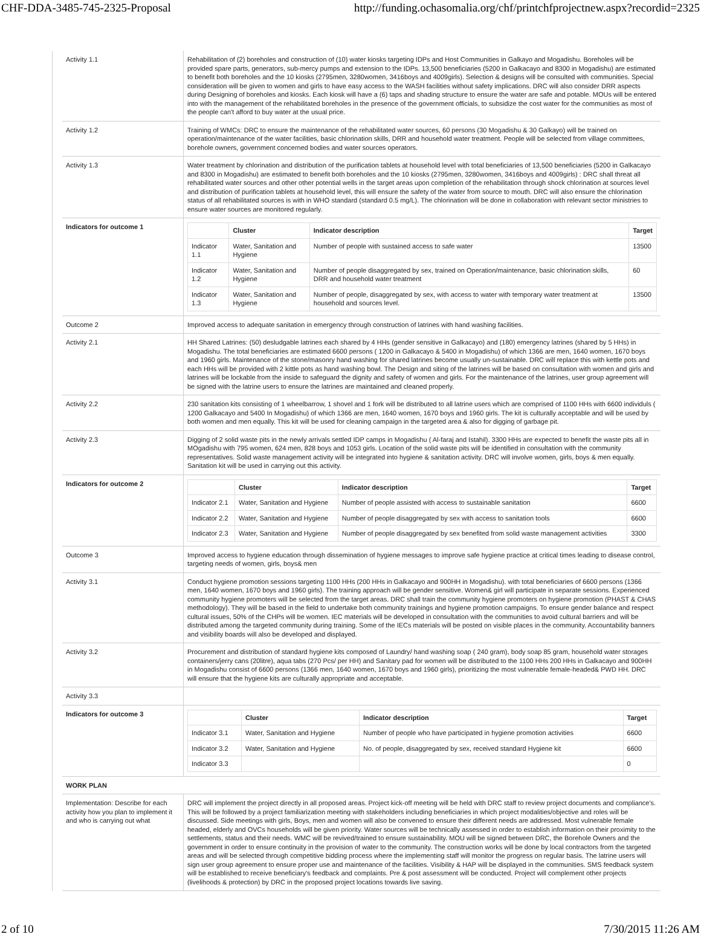CHF-DDA-3485-745-2325-Proposal http://funding.ochasomalia.org/chf/printchfprojectnew.aspx?recordid=2325
| Activity 1.1 | Rehabilitation of (2) boreholes and construction of (10) water kiosks targeting IDPs and Host Communities in Galkayo and Mogadishu. Boreholes will be provided spare parts, generators, sub-mercy pumps and extension to the IDPs. 13,500 beneficiaries (5200 in Galkacayo and 8300 in Mogadishu) are estimated to benefit both boreholes and the 10 kiosks (2795men, 3280women, 3416boys and 4009girls). Selection & designs will be consulted with communities. Special consideration will be given to women and girls to have easy access to the WASH facilities without safety implications. DRC will also consider DRR aspects during Designing of boreholes and kiosks. Each kiosk will have a (6) taps and shading structure to ensure the water are safe and potable. MOUs will be entered into with the management of the rehabilitated boreholes in the presence of the government officials, to subsidize the cost water for the communities as most of the people can't afford to buy water at the usual price. |
| Activity 1.2 | Training of WMCs: DRC to ensure the maintenance of the rehabilitated water sources, 60 persons (30 Mogadishu & 30 Galkayo) will be trained on operation/maintenance of the water facilities, basic chlorination skills, DRR and household water treatment. People will be selected from village committees, borehole owners, government concerned bodies and water sources operators. |
| Activity 1.3 | Water treatment by chlorination and distribution of the purification tablets at household level with total beneficiaries of 13,500 beneficiaries (5200 in Galkacayo and 8300 in Mogadishu) are estimated to benefit both boreholes and the 10 kiosks (2795men, 3280women, 3416boys and 4009girls) : DRC shall threat all rehabilitated water sources and other other potential wells in the target areas upon completion of the rehabilitation through shock chlorination at sources level and distribution of purification tablets at household level, this will ensure the safety of the water from source to mouth. DRC will also ensure the chlorination status of all rehabilitated sources is with in WHO standard (standard 0.5 mg/L). The chlorination will be done in collaboration with relevant sector ministries to ensure water sources are monitored regularly. |
| Indicators for outcome 1 | / / Cluster / Indicator description / Target / / --- / --- / --- / --- / / Indicator 1.1 / Water, Sanitation and Hygiene / Number of people with sustained access to safe water / 13500 / / Indicator 1.2 / Water, Sanitation and Hygiene / Number of people disaggregated by sex, trained on Operation/maintenance, basic chlorination skills, DRR and household water treatment / 60 / / Indicator 1.3 / Water, Sanitation and Hygiene / Number of people, disaggregated by sex, with access to water with temporary water treatment at household and sources level. / 13500 / |
| Outcome 2 | Improved access to adequate sanitation in emergency through construction of latrines with hand washing facilities. |
| Activity 2.1 | HH Shared Latrines: (50) desludgable latrines each shared by 4 HHs (gender sensitive in Galkacayo) and (180) emergency latrines (shared by 5 HHs) in Mogadishu. The total beneficiaries are estimated 6600 persons ( 1200 in Galkacayo & 5400 in Mogadishu) of which 1366 are men, 1640 women, 1670 boys and 1960 girls. Maintenance of the stone/masonry hand washing for shared latrines become usually un-sustainable. DRC will replace this with kettle pots and each HHs will be provided with 2 kittle pots as hand washing bowl. The Design and siting of the latrines will be based on consultation with women and girls and latrines will be lockable from the inside to safeguard the dignity and safety of women and girls. For the maintenance of the latrines, user group agreement will be signed with the latrine users to ensure the latrines are maintained and cleaned properly. |
| Activity 2.2 | 230 sanitation kits consisting of 1 wheelbarrow, 1 shovel and 1 fork will be distributed to all latrine users which are comprised of 1100 HHs with 6600 individuls ( 1200 Galkacayo and 5400 In Mogadishu) of which 1366 are men, 1640 women, 1670 boys and 1960 girls. The kit is culturally acceptable and will be used by both women and men equally. This kit will be used for cleaning campaign in the targeted area & also for digging of garbage pit. |
| Activity 2.3 | Digging of 2 solid waste pits in the newly arrivals settled IDP camps in Mogadishu ( Al-faraj and Istahil). 3300 HHs are expected to benefit the waste pits all in MOgadishu with 795 women, 624 men, 828 boys and 1053 girls. Location of the solid waste pits will be identified in consultation with the community representatives. Solid waste management activity will be integrated into hygiene & sanitation activity. DRC will involve women, girls, boys & men equally. Sanitation kit will be used in carrying out this activity. |
| Indicators for outcome 2 | / / Cluster / Indicator description / Target / / --- / --- / --- / --- / / Indicator 2.1 / Water, Sanitation and Hygiene / Number of people assisted with access to sustainable sanitation / 6600 / / Indicator 2.2 / Water, Sanitation and Hygiene / Number of people disaggregated by sex with access to sanitation tools / 6600 / / Indicator 2.3 / Water, Sanitation and Hygiene / Number of people disaggregated by sex benefited from solid waste management activities / 3300 / |
| Outcome 3 | Improved access to hygiene education through dissemination of hygiene messages to improve safe hygiene practice at critical times leading to disease control, targeting needs of women, girls, boys& men |
| Activity 3.1 | Conduct hygiene promotion sessions targeting 1100 HHs (200 HHs in Galkacayo and 900HH in Mogadishu). with total beneficiaries of 6600 persons (1366 men, 1640 women, 1670 boys and 1960 girls). The training approach will be gender sensitive. Women& girl will participate in separate sessions. Experienced community hygiene promoters will be selected from the target areas. DRC shall train the community hygiene promoters on hygiene promotion (PHAST & CHAS methodology). They will be based in the field to undertake both community trainings and hygiene promotion campaigns. To ensure gender balance and respect cultural issues, 50% of the CHPs will be women. IEC materials will be developed in consultation with the communities to avoid cultural barriers and will be distributed among the targeted community during training. Some of the IECs materials will be posted on visible places in the community. Accountability banners and visibility boards will also be developed and displayed. |
| Activity 3.2 | Procurement and distribution of standard hygiene kits composed of Laundry/ hand washing soap ( 240 gram), body soap 85 gram, household water storages containers/jerry cans (20litre), aqua tabs (270 Pcs/ per HH) and Sanitary pad for women will be distributed to the 1100 HHs 200 HHs in Galkacayo and 900HH in Mogadishu consist of 6600 persons (1366 men, 1640 women, 1670 boys and 1960 girls), prioritizing the most vulnerable female-headed& PWD HH. DRC will ensure that the hygiene kits are culturally appropriate and acceptable. |
| Activity 3.3 | |
| Indicators for outcome 3 | / / Cluster / Indicator description / Target / / --- / --- / --- / --- / / Indicator 3.1 / Water, Sanitation and Hygiene / Number of people who have participated in hygiene promotion activities / 6600 / / Indicator 3.2 / Water, Sanitation and Hygiene / No. of people, disaggregated by sex, received standard Hygiene kit / 6600 / / Indicator 3.3 / / / 0 / |
| WORK PLAN | |
| Implementation: Describe for each activity how you plan to implement it and who is carrying out what | DRC will implement the project directly in all proposed areas. Project kick-off meeting will be held with DRC staff to review project documents and compliance's. This will be followed by a project familiarization meeting with stakeholders including beneficiaries in which project modalities/objective and roles will be discussed. Side meetings with girls, Boys, men and women will also be convened to ensure their different needs are addressed. Most vulnerable female headed, elderly and OVCs households will be given priority. Water sources will be technically assessed in order to establish information on their proximity to the settlements, status and their needs. WMC will be revived/trained to ensure sustainability. MOU will be signed between DRC, the Borehole Owners and the government in order to ensure continuity in the provision of water to the community. The construction works will be done by local contractors from the targeted areas and will be selected through competitive bidding process where the implementing staff will monitor the progress on regular basis. The latrine users will sign user group agreement to ensure proper use and maintenance of the facilities. Visibility & HAP will be displayed in the communities. SMS feedback system will be established to receive beneficiary's feedback and complaints. Pre & post assessment will be conducted. Project will complement other projects (livelihoods & protection) by DRC in the proposed project locations towards live saving. |
2 of 10 7/30/2015 11:26 AM